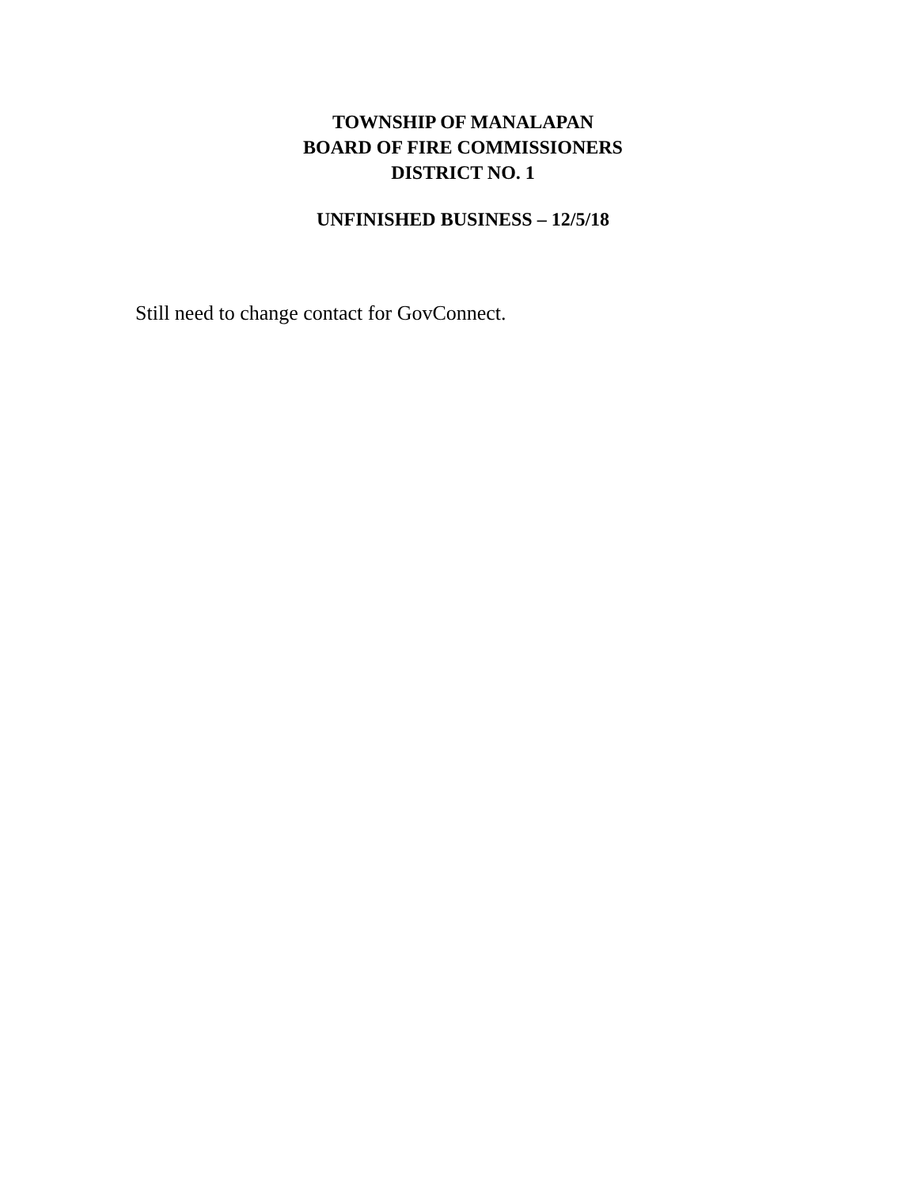TOWNSHIP OF MANALAPAN
BOARD OF FIRE COMMISSIONERS
DISTRICT NO. 1
UNFINISHED BUSINESS – 12/5/18
Still need to change contact for GovConnect.